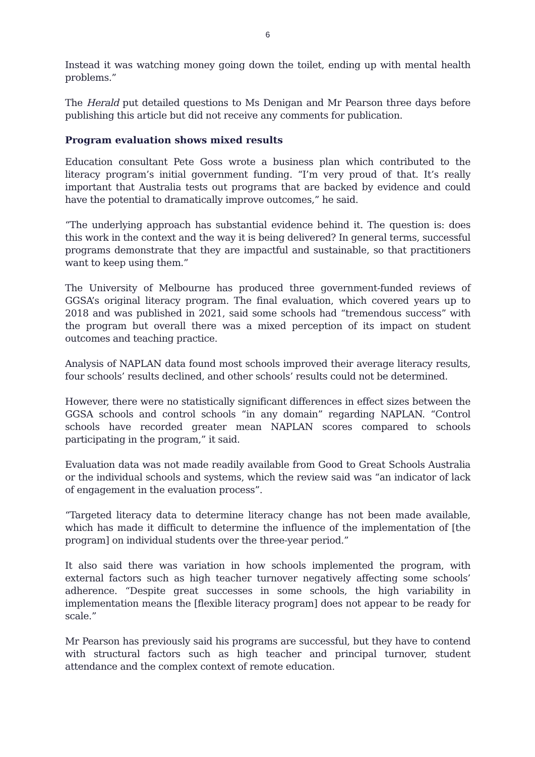6
Instead it was watching money going down the toilet, ending up with mental health problems.”
The Herald put detailed questions to Ms Denigan and Mr Pearson three days before publishing this article but did not receive any comments for publication.
Program evaluation shows mixed results
Education consultant Pete Goss wrote a business plan which contributed to the literacy program’s initial government funding. “I’m very proud of that. It’s really important that Australia tests out programs that are backed by evidence and could have the potential to dramatically improve outcomes,” he said.
“The underlying approach has substantial evidence behind it. The question is: does this work in the context and the way it is being delivered? In general terms, successful programs demonstrate that they are impactful and sustainable, so that practitioners want to keep using them.”
The University of Melbourne has produced three government-funded reviews of GGSA’s original literacy program. The final evaluation, which covered years up to 2018 and was published in 2021, said some schools had “tremendous success” with the program but overall there was a mixed perception of its impact on student outcomes and teaching practice.
Analysis of NAPLAN data found most schools improved their average literacy results, four schools’ results declined, and other schools’ results could not be determined.
However, there were no statistically significant differences in effect sizes between the GGSA schools and control schools “in any domain” regarding NAPLAN. “Control schools have recorded greater mean NAPLAN scores compared to schools participating in the program,” it said.
Evaluation data was not made readily available from Good to Great Schools Australia or the individual schools and systems, which the review said was “an indicator of lack of engagement in the evaluation process”.
“Targeted literacy data to determine literacy change has not been made available, which has made it difficult to determine the influence of the implementation of [the program] on individual students over the three-year period.”
It also said there was variation in how schools implemented the program, with external factors such as high teacher turnover negatively affecting some schools’ adherence. “Despite great successes in some schools, the high variability in implementation means the [flexible literacy program] does not appear to be ready for scale.”
Mr Pearson has previously said his programs are successful, but they have to contend with structural factors such as high teacher and principal turnover, student attendance and the complex context of remote education.